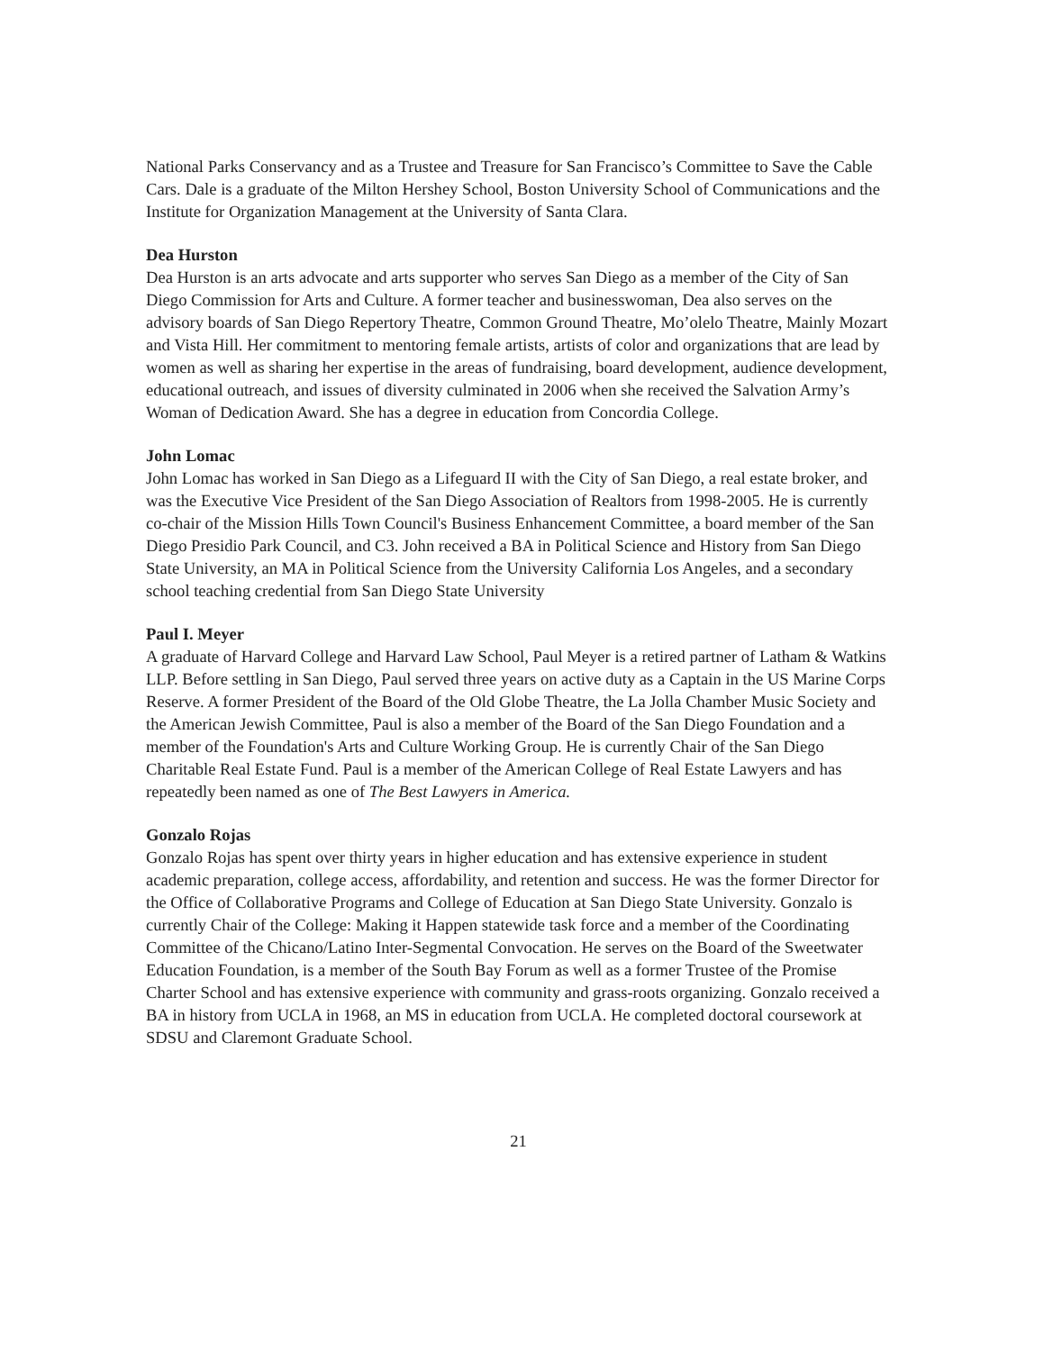National Parks Conservancy and as a Trustee and Treasure for San Francisco’s Committee to Save the Cable Cars. Dale is a graduate of the Milton Hershey School, Boston University School of Communications and the Institute for Organization Management at the University of Santa Clara.
Dea Hurston
Dea Hurston is an arts advocate and arts supporter who serves San Diego as a member of the City of San Diego Commission for Arts and Culture. A former teacher and businesswoman, Dea also serves on the advisory boards of San Diego Repertory Theatre, Common Ground Theatre, Mo’olelo Theatre, Mainly Mozart and Vista Hill. Her commitment to mentoring female artists, artists of color and organizations that are lead by women as well as sharing her expertise in the areas of fundraising, board development, audience development, educational outreach, and issues of diversity culminated in 2006 when she received the Salvation Army’s Woman of Dedication Award. She has a degree in education from Concordia College.
John Lomac
John Lomac has worked in San Diego as a Lifeguard II with the City of San Diego, a real estate broker, and was the Executive Vice President of the San Diego Association of Realtors from 1998-2005. He is currently co-chair of the Mission Hills Town Council's Business Enhancement Committee, a board member of the San Diego Presidio Park Council, and C3. John received a BA in Political Science and History from San Diego State University, an MA in Political Science from the University California Los Angeles, and a secondary school teaching credential from San Diego State University
Paul I. Meyer
A graduate of Harvard College and Harvard Law School, Paul Meyer is a retired partner of Latham & Watkins LLP. Before settling in San Diego, Paul served three years on active duty as a Captain in the US Marine Corps Reserve. A former President of the Board of the Old Globe Theatre, the La Jolla Chamber Music Society and the American Jewish Committee, Paul is also a member of the Board of the San Diego Foundation and a member of the Foundation's Arts and Culture Working Group. He is currently Chair of the San Diego Charitable Real Estate Fund. Paul is a member of the American College of Real Estate Lawyers and has repeatedly been named as one of The Best Lawyers in America.
Gonzalo Rojas
Gonzalo Rojas has spent over thirty years in higher education and has extensive experience in student academic preparation, college access, affordability, and retention and success. He was the former Director for the Office of Collaborative Programs and College of Education at San Diego State University. Gonzalo is currently Chair of the College: Making it Happen statewide task force and a member of the Coordinating Committee of the Chicano/Latino Inter-Segmental Convocation. He serves on the Board of the Sweetwater Education Foundation, is a member of the South Bay Forum as well as a former Trustee of the Promise Charter School and has extensive experience with community and grass-roots organizing. Gonzalo received a BA in history from UCLA in 1968, an MS in education from UCLA. He completed doctoral coursework at SDSU and Claremont Graduate School.
21